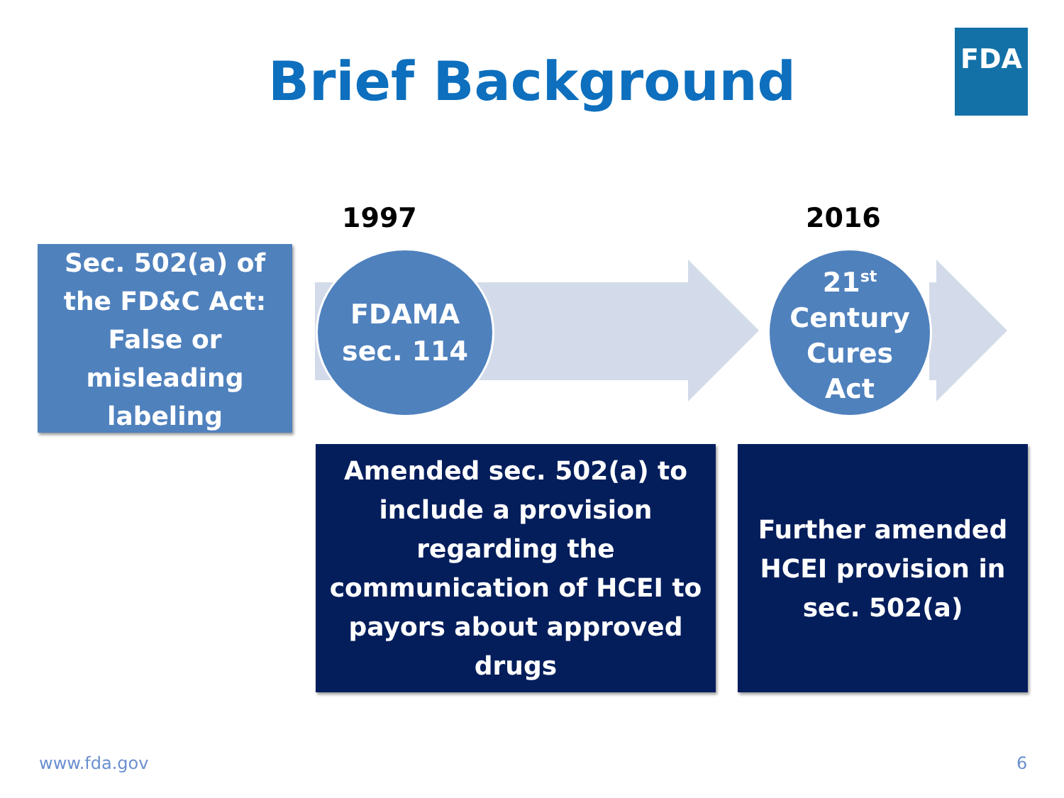Brief Background
FDA
1997 2016
Sec. 502(a) of
the FD&C Act:
False or
misleading
labeling
FDAMA
sec. 114
21<sup>st</sup>
Century
Cures
Act
Amended sec. 502(a) to
include a provision
regarding the
communication of HCEI to
payors about approved
drugs
Further amended
HCEI provision in
sec. 502(a)
www.fda.gov 6